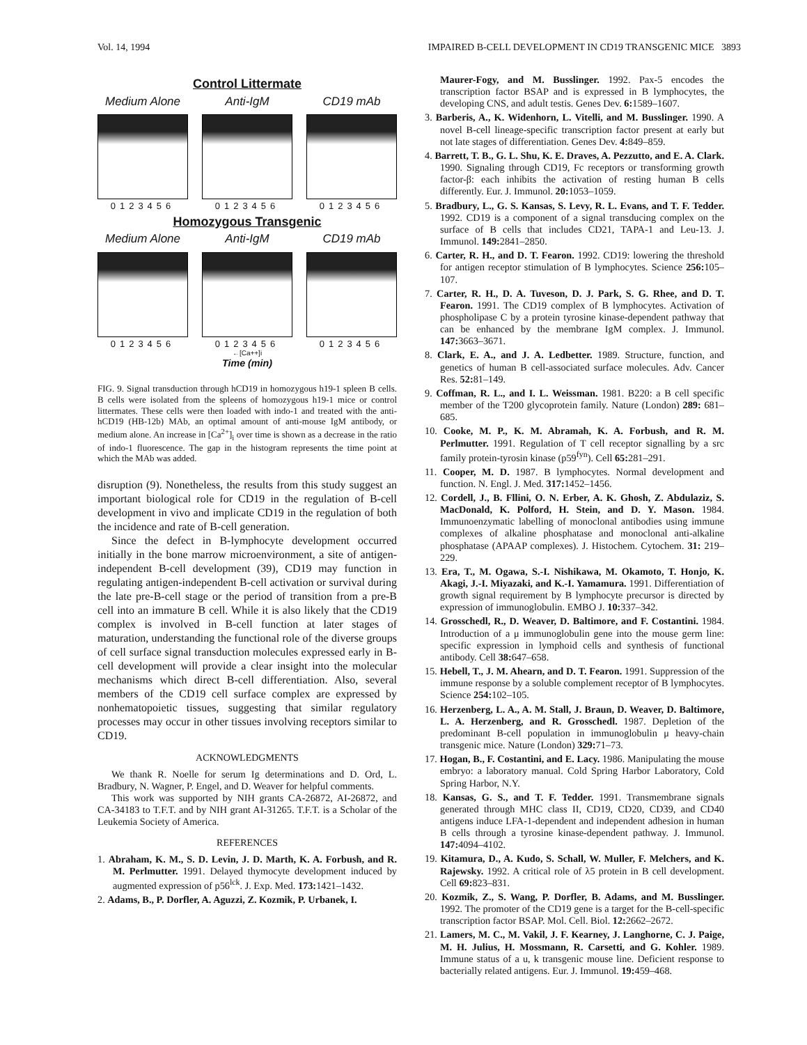Vol. 14, 1994 IMPAIRED B-CELL DEVELOPMENT IN CD19 TRANSGENIC MICE 3893
Control Littermate
Medium Alone
0123456
Anti-IgM
0123456
CD19 mAb
0123456
Homozygous Transgenic
Medium Alone
0123456
Anti-IgM
0123456
CD19 mAb
0123456
←[Ca++]i
Time (min)
FIG. 9. Signal transduction through hCD19 in homozygous h19-1 spleen B cells. B cells were isolated from the spleens of homozygous h19-1 mice or control littermates. These cells were then loaded with indo-1 and treated with the anti-hCD19 (HB-12b) MAb, an optimal amount of anti-mouse IgM antibody, or medium alone. An increase in [Ca<sup>2+</sup>]<sub>i</sub> over time is shown as a decrease in the ratio of indo-1 fluorescence. The gap in the histogram represents the time point at which the MAb was added.
disruption (9). Nonetheless, the results from this study suggest an important biological role for CD19 in the regulation of B-cell development in vivo and implicate CD19 in the regulation of both the incidence and rate of B-cell generation.
Since the defect in B-lymphocyte development occurred initially in the bone marrow microenvironment, a site of antigen-independent B-cell development (39), CD19 may function in regulating antigen-independent B-cell activation or survival during the late pre-B-cell stage or the period of transition from a pre-B cell into an immature B cell. While it is also likely that the CD19 complex is involved in B-cell function at later stages of maturation, understanding the functional role of the diverse groups of cell surface signal transduction molecules expressed early in B-cell development will provide a clear insight into the molecular mechanisms which direct B-cell differentiation. Also, several members of the CD19 cell surface complex are expressed by nonhematopoietic tissues, suggesting that similar regulatory processes may occur in other tissues involving receptors similar to CD19.
ACKNOWLEDGMENTS
We thank R. Noelle for serum Ig determinations and D. Ord, L. Bradbury, N. Wagner, P. Engel, and D. Weaver for helpful comments.
This work was supported by NIH grants CA-26872, AI-26872, and CA-34183 to T.F.T. and by NIH grant AI-31265. T.F.T. is a Scholar of the Leukemia Society of America.
REFERENCES
1. Abraham, K. M., S. D. Levin, J. D. Marth, K. A. Forbush, and R. M. Perlmutter. 1991. Delayed thymocyte development induced by augmented expression of p56<sup>lck</sup>. J. Exp. Med. 173: 1421–1432.
2. Adams, B., P. Dorfler, A. Aguzzi, Z. Kozmik, P. Urbanek, I.
Maurer-Fogy, and M. Busslinger. 1992. Pax-5 encodes the transcription factor BSAP and is expressed in B lymphocytes, the developing CNS, and adult testis. Genes Dev. 6: 1589–1607.
3. Barberis, A., K. Widenhorn, L. Vitelli, and M. Busslinger. 1990. A novel B-cell lineage-specific transcription factor present at early but not late stages of differentiation. Genes Dev. 4: 849–859.
4. Barrett, T. B., G. L. Shu, K. E. Draves, A. Pezzutto, and E. A. Clark. 1990. Signaling through CD19, Fc receptors or transforming growth factor-β: each inhibits the activation of resting human B cells differently. Eur. J. Immunol. 20: 1053–1059.
5. Bradbury, L., G. S. Kansas, S. Levy, R. L. Evans, and T. F. Tedder. 1992. CD19 is a component of a signal transducing complex on the surface of B cells that includes CD21, TAPA-1 and Leu-13. J. Immunol. 149: 2841–2850.
6. Carter, R. H., and D. T. Fearon. 1992. CD19: lowering the threshold for antigen receptor stimulation of B lymphocytes. Science 256: 105–107.
7. Carter, R. H., D. A. Tuveson, D. J. Park, S. G. Rhee, and D. T. Fearon. 1991. The CD19 complex of B lymphocytes. Activation of phospholipase C by a protein tyrosine kinase-dependent pathway that can be enhanced by the membrane IgM complex. J. Immunol. 147: 3663–3671.
8. Clark, E. A., and J. A. Ledbetter. 1989. Structure, function, and genetics of human B cell-associated surface molecules. Adv. Cancer Res. 52: 81–149.
9. Coffman, R. L., and I. L. Weissman. 1981. B220: a B cell specific member of the T200 glycoprotein family. Nature (London) 289: 681–685.
10. Cooke, M. P., K. M. Abramah, K. A. Forbush, and R. M. Perlmutter. 1991. Regulation of T cell receptor signalling by a src family protein-tyrosin kinase (p59<sup>fyn</sup>). Cell 65: 281–291.
11. Cooper, M. D. 1987. B lymphocytes. Normal development and function. N. Engl. J. Med. 317: 1452–1456.
12. Cordell, J., B. Fllini, O. N. Erber, A. K. Ghosh, Z. Abdulaziz, S. MacDonald, K. Polford, H. Stein, and D. Y. Mason. 1984. Immunoenzymatic labelling of monoclonal antibodies using immune complexes of alkaline phosphatase and monoclonal anti-alkaline phosphatase (APAAP complexes). J. Histochem. Cytochem. 31: 219–229.
13. Era, T., M. Ogawa, S.-I. Nishikawa, M. Okamoto, T. Honjo, K. Akagi, J.-I. Miyazaki, and K.-I. Yamamura. 1991. Differentiation of growth signal requirement by B lymphocyte precursor is directed by expression of immunoglobulin. EMBO J. 10: 337–342.
14. Grosschedl, R., D. Weaver, D. Baltimore, and F. Costantini. 1984. Introduction of a μ immunoglobulin gene into the mouse germ line: specific expression in lymphoid cells and synthesis of functional antibody. Cell 38: 647–658.
15. Hebell, T., J. M. Ahearn, and D. T. Fearon. 1991. Suppression of the immune response by a soluble complement receptor of B lymphocytes. Science 254: 102–105.
16. Herzenberg, L. A., A. M. Stall, J. Braun, D. Weaver, D. Baltimore, L. A. Herzenberg, and R. Grosschedl. 1987. Depletion of the predominant B-cell population in immunoglobulin μ heavy-chain transgenic mice. Nature (London) 329: 71–73.
17. Hogan, B., F. Costantini, and E. Lacy. 1986. Manipulating the mouse embryo: a laboratory manual. Cold Spring Harbor Laboratory, Cold Spring Harbor, N.Y.
18. Kansas, G. S., and T. F. Tedder. 1991. Transmembrane signals generated through MHC class II, CD19, CD20, CD39, and CD40 antigens induce LFA-1-dependent and independent adhesion in human B cells through a tyrosine kinase-dependent pathway. J. Immunol. 147: 4094–4102.
19. Kitamura, D., A. Kudo, S. Schall, W. Muller, F. Melchers, and K. Rajewsky. 1992. A critical role of λ5 protein in B cell development. Cell 69: 823–831.
20. Kozmik, Z., S. Wang, P. Dorfler, B. Adams, and M. Busslinger. 1992. The promoter of the CD19 gene is a target for the B-cell-specific transcription factor BSAP. Mol. Cell. Biol. 12: 2662–2672.
21. Lamers, M. C., M. Vakil, J. F. Kearney, J. Langhorne, C. J. Paige, M. H. Julius, H. Mossmann, R. Carsetti, and G. Kohler. 1989. Immune status of a u, k transgenic mouse line. Deficient response to bacterially related antigens. Eur. J. Immunol. 19: 459–468.